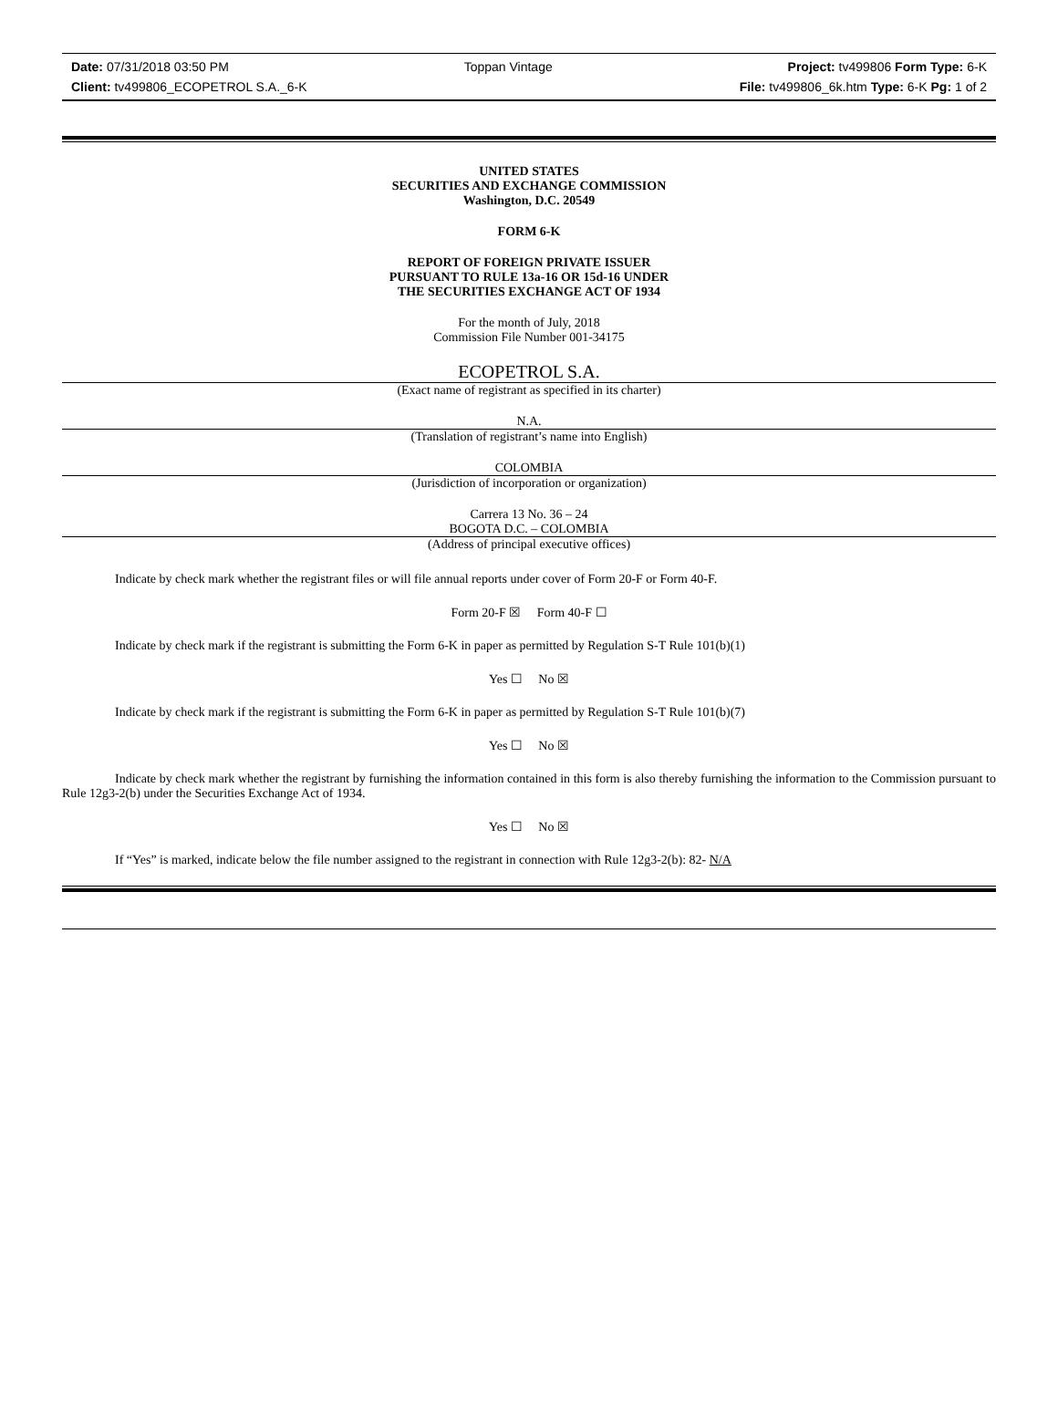Date: 07/31/2018 03:50 PM Toppan Vintage Project: tv499806 Form Type: 6-K
Client: tv499806_ECOPETROL S.A._6-K File: tv499806_6k.htm Type: 6-K Pg: 1 of 2
UNITED STATES
SECURITIES AND EXCHANGE COMMISSION
Washington, D.C. 20549
FORM 6-K
REPORT OF FOREIGN PRIVATE ISSUER
PURSUANT TO RULE 13a-16 OR 15d-16 UNDER
THE SECURITIES EXCHANGE ACT OF 1934
For the month of July, 2018
Commission File Number 001-34175
ECOPETROL S.A.
(Exact name of registrant as specified in its charter)
N.A.
(Translation of registrant’s name into English)
COLOMBIA
(Jurisdiction of incorporation or organization)
Carrera 13 No. 36 – 24
BOGOTA D.C. – COLOMBIA
(Address of principal executive offices)
Indicate by check mark whether the registrant files or will file annual reports under cover of Form 20-F or Form 40-F.
Form 20-F ☒ Form 40-F ☐
Indicate by check mark if the registrant is submitting the Form 6-K in paper as permitted by Regulation S-T Rule 101(b)(1)
Yes ☐ No ☒
Indicate by check mark if the registrant is submitting the Form 6-K in paper as permitted by Regulation S-T Rule 101(b)(7)
Yes ☐ No ☒
Indicate by check mark whether the registrant by furnishing the information contained in this form is also thereby furnishing the information to the Commission pursuant to Rule 12g3-2(b) under the Securities Exchange Act of 1934.
Yes ☐ No ☒
If “Yes” is marked, indicate below the file number assigned to the registrant in connection with Rule 12g3-2(b): 82- N/A